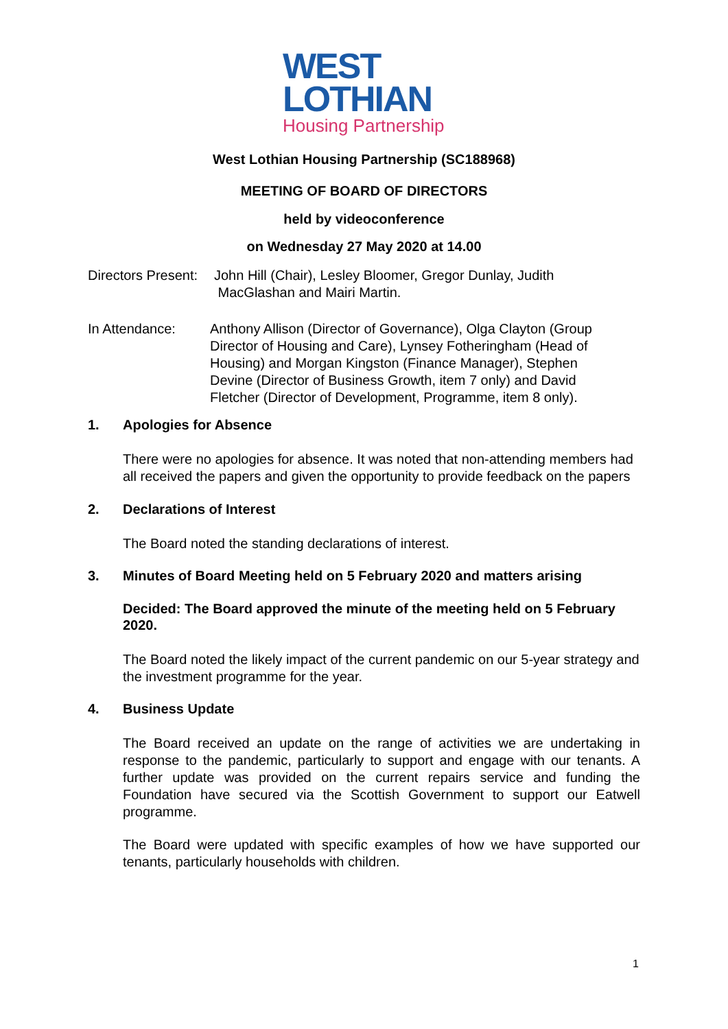WEST
LOTHIAN
Housing Partnership
West Lothian Housing Partnership (SC188968)
MEETING OF BOARD OF DIRECTORS
held by videoconference
on Wednesday 27 May 2020 at 14.00
Directors Present: John Hill (Chair), Lesley Bloomer, Gregor Dunlay, Judith
MacGlashan and Mairi Martin.
In Attendance: Anthony Allison (Director of Governance), Olga Clayton (Group Director of Housing and Care), Lynsey Fotheringham (Head of Housing) and Morgan Kingston (Finance Manager), Stephen Devine (Director of Business Growth, item 7 only) and David Fletcher (Director of Development, Programme, item 8 only).
1. Apologies for Absence
There were no apologies for absence. It was noted that non-attending members had all received the papers and given the opportunity to provide feedback on the papers
2. Declarations of Interest
The Board noted the standing declarations of interest.
3. Minutes of Board Meeting held on 5 February 2020 and matters arising
Decided: The Board approved the minute of the meeting held on 5 February 2020.
The Board noted the likely impact of the current pandemic on our 5-year strategy and the investment programme for the year.
4. Business Update
The Board received an update on the range of activities we are undertaking in response to the pandemic, particularly to support and engage with our tenants. A further update was provided on the current repairs service and funding the Foundation have secured via the Scottish Government to support our Eatwell programme.
The Board were updated with specific examples of how we have supported our tenants, particularly households with children.
1